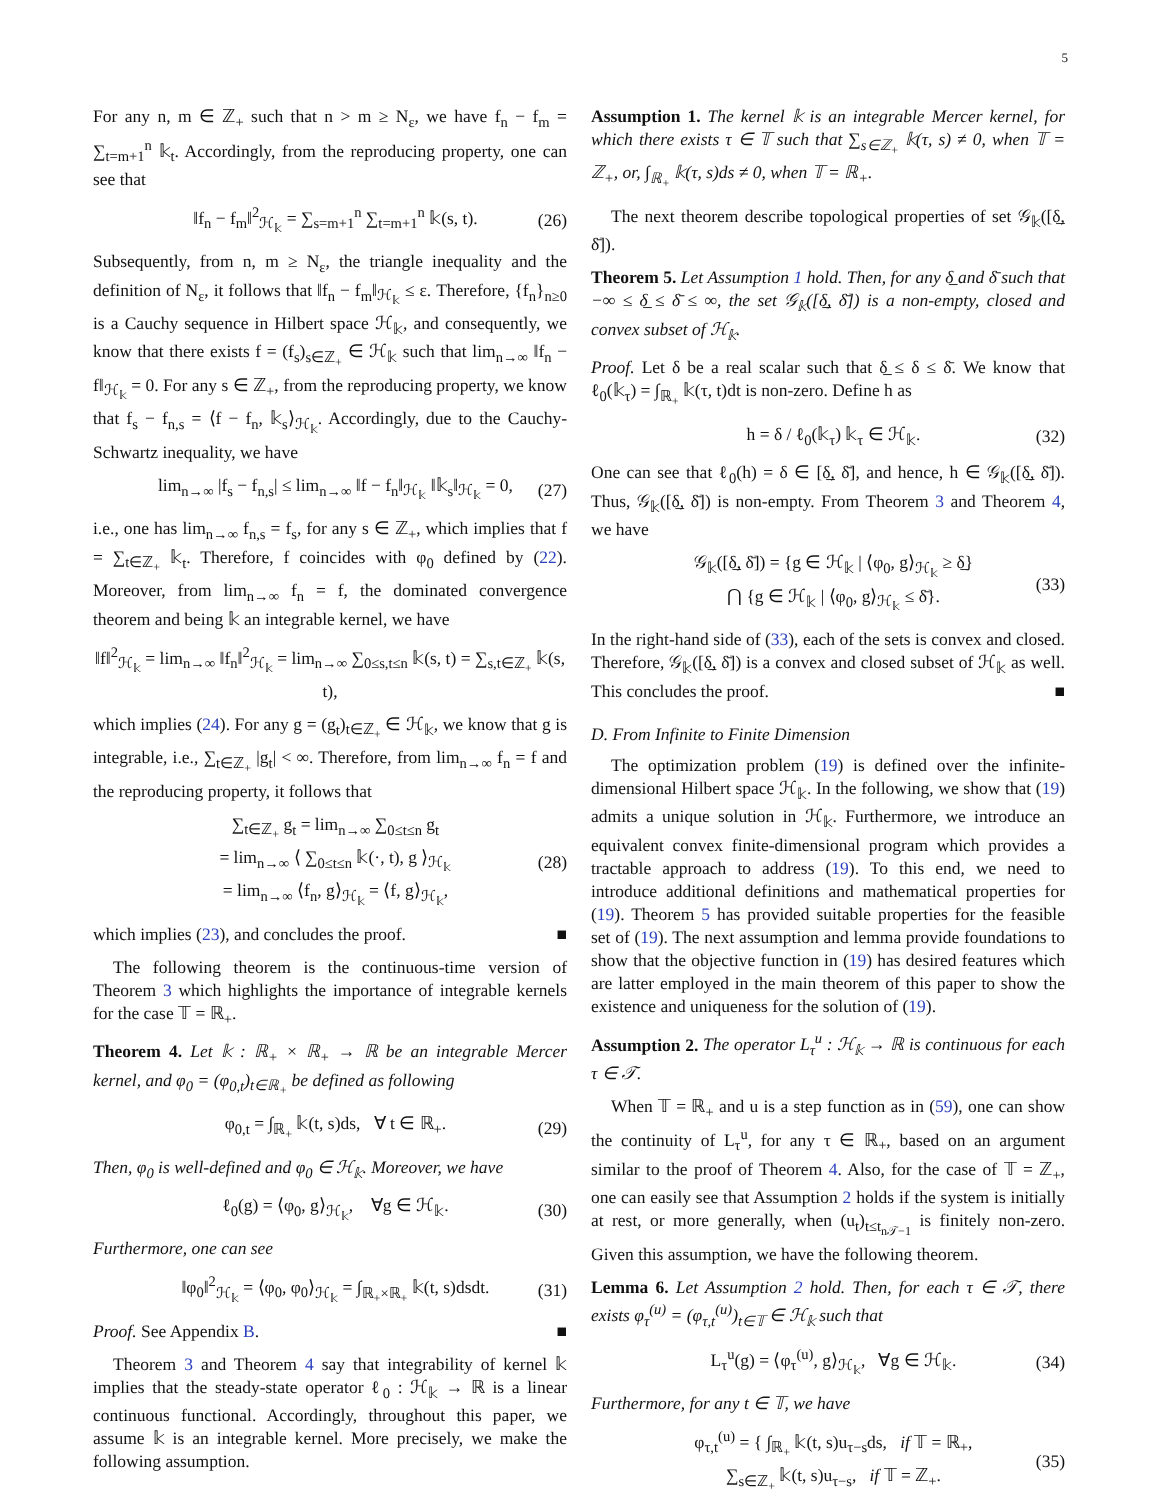5
For any n, m ∈ ℤ<sub>+</sub> such that n > m ≥ N<sub>ε</sub>, we have f<sub>n</sub> − f<sub>m</sub> = ∑<sub>t=m+1</sub><sup>n</sup> 𝕜<sub>t</sub>. Accordingly, from the reproducing property, one can see that
‖f<sub>n</sub> − f<sub>m</sub>‖<sup>2</sup><sub>ℋ<sub>𝕜</sub></sub> = ∑<sub>s=m+1</sub><sup>n</sup> ∑<sub>t=m+1</sub><sup>n</sup> 𝕜(s, t). (26)
Subsequently, from n, m ≥ N<sub>ε</sub>, the triangle inequality and the definition of N<sub>ε</sub>, it follows that ‖f<sub>n</sub> − f<sub>m</sub>‖<sub>ℋ<sub>𝕜</sub></sub> ≤ ε. Therefore, {f<sub>n</sub>}<sub>n≥0</sub> is a Cauchy sequence in Hilbert space ℋ<sub>𝕜</sub>, and consequently, we know that there exists f = (f<sub>s</sub>)<sub>s∈ℤ<sub>+</sub></sub> ∈ ℋ<sub>𝕜</sub> such that lim<sub>n→∞</sub> ‖f<sub>n</sub> − f‖<sub>ℋ<sub>𝕜</sub></sub> = 0. For any s ∈ ℤ<sub>+</sub>, from the reproducing property, we know that f<sub>s</sub> − f<sub>n,s</sub> = ⟨f − f<sub>n</sub>, 𝕜<sub>s</sub>⟩<sub>ℋ<sub>𝕜</sub></sub>. Accordingly, due to the Cauchy-Schwartz inequality, we have
lim<sub>n→∞</sub> |f<sub>s</sub> − f<sub>n,s</sub>| ≤ lim<sub>n→∞</sub> ‖f − f<sub>n</sub>‖<sub>ℋ<sub>𝕜</sub></sub> ‖𝕜<sub>s</sub>‖<sub>ℋ<sub>𝕜</sub></sub> = 0, (27)
i.e., one has lim<sub>n→∞</sub> f<sub>n,s</sub> = f<sub>s</sub>, for any s ∈ ℤ<sub>+</sub>, which implies that f = ∑<sub>t∈ℤ<sub>+</sub></sub> 𝕜<sub>t</sub>. Therefore, f coincides with φ<sub>0</sub> defined by (22). Moreover, from lim<sub>n→∞</sub> f<sub>n</sub> = f, the dominated convergence theorem and being 𝕜 an integrable kernel, we have
‖f‖<sup>2</sup><sub>ℋ<sub>𝕜</sub></sub> = lim<sub>n→∞</sub> ‖f<sub>n</sub>‖<sup>2</sup><sub>ℋ<sub>𝕜</sub></sub> = lim<sub>n→∞</sub> ∑<sub>0≤s,t≤n</sub> 𝕜(s, t) = ∑<sub>s,t∈ℤ<sub>+</sub></sub> 𝕜(s, t),
which implies (24). For any g = (g<sub>t</sub>)<sub>t∈ℤ<sub>+</sub></sub> ∈ ℋ<sub>𝕜</sub>, we know that g is integrable, i.e., ∑<sub>t∈ℤ<sub>+</sub></sub> |g<sub>t</sub>| < ∞. Therefore, from lim<sub>n→∞</sub> f<sub>n</sub> = f and the reproducing property, it follows that
∑<sub>t∈ℤ<sub>+</sub></sub> g<sub>t</sub> = lim<sub>n→∞</sub> ∑<sub>0≤t≤n</sub> g<sub>t</sub>
= lim<sub>n→∞</sub> ⟨ ∑<sub>0≤t≤n</sub> 𝕜(·, t), g ⟩<sub>ℋ<sub>𝕜</sub></sub>
= lim<sub>n→∞</sub> ⟨f<sub>n</sub>, g⟩<sub>ℋ<sub>𝕜</sub></sub> = ⟨f, g⟩<sub>ℋ<sub>𝕜</sub></sub>, (28)
which implies (23), and concludes the proof. ■
The following theorem is the continuous-time version of Theorem 3 which highlights the importance of integrable kernels for the case 𝕋 = ℝ<sub>+</sub>.
Theorem 4. Let 𝕜 : ℝ<sub>+</sub> × ℝ<sub>+</sub> → ℝ be an integrable Mercer kernel, and φ<sub>0</sub> = (φ<sub>0,t</sub>)<sub>t∈ℝ<sub>+</sub></sub> be defined as following
φ<sub>0,t</sub> = ∫<sub>ℝ<sub>+</sub></sub> 𝕜(t, s)ds, ∀ t ∈ ℝ<sub>+</sub>. (29)
Then, φ<sub>0</sub> is well-defined and φ<sub>0</sub> ∈ ℋ<sub>𝕜</sub>. Moreover, we have
ℓ<sub>0</sub>(g) = ⟨φ<sub>0</sub>, g⟩<sub>ℋ<sub>𝕜</sub></sub>, ∀g ∈ ℋ<sub>𝕜</sub>. (30)
Furthermore, one can see
‖φ<sub>0</sub>‖<sup>2</sup><sub>ℋ<sub>𝕜</sub></sub> = ⟨φ<sub>0</sub>, φ<sub>0</sub>⟩<sub>ℋ<sub>𝕜</sub></sub> = ∫<sub>ℝ<sub>+</sub>×ℝ<sub>+</sub></sub> 𝕜(t, s)dsdt. (31)
Proof. See Appendix B. ■
Theorem 3 and Theorem 4 say that integrability of kernel 𝕜 implies that the steady-state operator ℓ<sub>0</sub> : ℋ<sub>𝕜</sub> → ℝ is a linear continuous functional. Accordingly, throughout this paper, we assume 𝕜 is an integrable kernel. More precisely, we make the following assumption.
Assumption 1. The kernel 𝕜 is an integrable Mercer kernel, for which there exists τ ∈ 𝕋 such that ∑<sub>s∈ℤ<sub>+</sub></sub> 𝕜(τ, s) ≠ 0, when 𝕋 = ℤ<sub>+</sub>, or, ∫<sub>ℝ<sub>+</sub></sub> 𝕜(τ, s)ds ≠ 0, when 𝕋 = ℝ<sub>+</sub>.
The next theorem describe topological properties of set 𝒢<sub>𝕜</sub>([δ̲, δ̄]).
Theorem 5. Let Assumption 1 hold. Then, for any δ̲ and δ̄ such that −∞ ≤ δ̲ ≤ δ̄ ≤ ∞, the set 𝒢<sub>𝕜</sub>([δ̲, δ̄]) is a non-empty, closed and convex subset of ℋ<sub>𝕜</sub>.
Proof. Let δ be a real scalar such that δ̲ ≤ δ ≤ δ̄. We know that ℓ<sub>0</sub>(𝕜<sub>τ</sub>) = ∫<sub>ℝ<sub>+</sub></sub> 𝕜(τ, t)dt is non-zero. Define h as
h = δ / ℓ<sub>0</sub>(𝕜<sub>τ</sub>) 𝕜<sub>τ</sub> ∈ ℋ<sub>𝕜</sub>. (32)
One can see that ℓ<sub>0</sub>(h) = δ ∈ [δ̲, δ̄], and hence, h ∈ 𝒢<sub>𝕜</sub>([δ̲, δ̄]). Thus, 𝒢<sub>𝕜</sub>([δ̲, δ̄]) is non-empty. From Theorem 3 and Theorem 4, we have
𝒢<sub>𝕜</sub>([δ̲, δ̄]) = {g ∈ ℋ<sub>𝕜</sub> | ⟨φ<sub>0</sub>, g⟩<sub>ℋ<sub>𝕜</sub></sub> ≥ δ̲}
⋂ {g ∈ ℋ<sub>𝕜</sub> | ⟨φ<sub>0</sub>, g⟩<sub>ℋ<sub>𝕜</sub></sub> ≤ δ̄}. (33)
In the right-hand side of (33), each of the sets is convex and closed. Therefore, 𝒢<sub>𝕜</sub>([δ̲, δ̄]) is a convex and closed subset of ℋ<sub>𝕜</sub> as well. This concludes the proof. ■
D. From Infinite to Finite Dimension
The optimization problem (19) is defined over the infinite-dimensional Hilbert space ℋ<sub>𝕜</sub>. In the following, we show that (19) admits a unique solution in ℋ<sub>𝕜</sub>. Furthermore, we introduce an equivalent convex finite-dimensional program which provides a tractable approach to address (19). To this end, we need to introduce additional definitions and mathematical properties for (19). Theorem 5 has provided suitable properties for the feasible set of (19). The next assumption and lemma provide foundations to show that the objective function in (19) has desired features which are latter employed in the main theorem of this paper to show the existence and uniqueness for the solution of (19).
Assumption 2. The operator L<sub>τ</sub><sup>u</sup> : ℋ<sub>𝕜</sub> → ℝ is continuous for each τ ∈ 𝒯.
When 𝕋 = ℝ<sub>+</sub> and u is a step function as in (59), one can show the continuity of L<sub>τ</sub><sup>u</sup>, for any τ ∈ ℝ<sub>+</sub>, based on an argument similar to the proof of Theorem 4. Also, for the case of 𝕋 = ℤ<sub>+</sub>, one can easily see that Assumption 2 holds if the system is initially at rest, or more generally, when (u<sub>t</sub>)<sub>t≤t<sub>n𝒯−1</sub></sub> is finitely non-zero. Given this assumption, we have the following theorem.
Lemma 6. Let Assumption 2 hold. Then, for each τ ∈ 𝒯, there exists φ<sub>τ</sub><sup>(u)</sup> = (φ<sub>τ,t</sub><sup>(u)</sup>)<sub>t∈𝕋</sub> ∈ ℋ<sub>𝕜</sub> such that
L<sub>τ</sub><sup>u</sup>(g) = ⟨φ<sub>τ</sub><sup>(u)</sup>, g⟩<sub>ℋ<sub>𝕜</sub></sub>, ∀g ∈ ℋ<sub>𝕜</sub>. (34)
Furthermore, for any t ∈ 𝕋, we have
φ<sub>τ,t</sub><sup>(u)</sup> = { ∫<sub>ℝ<sub>+</sub></sub> 𝕜(t, s)u<sub>τ−s</sub>ds, if 𝕋 = ℝ<sub>+</sub>,
∑<sub>s∈ℤ<sub>+</sub></sub> 𝕜(t, s)u<sub>τ−s</sub>, if 𝕋 = ℤ<sub>+</sub>. (35)